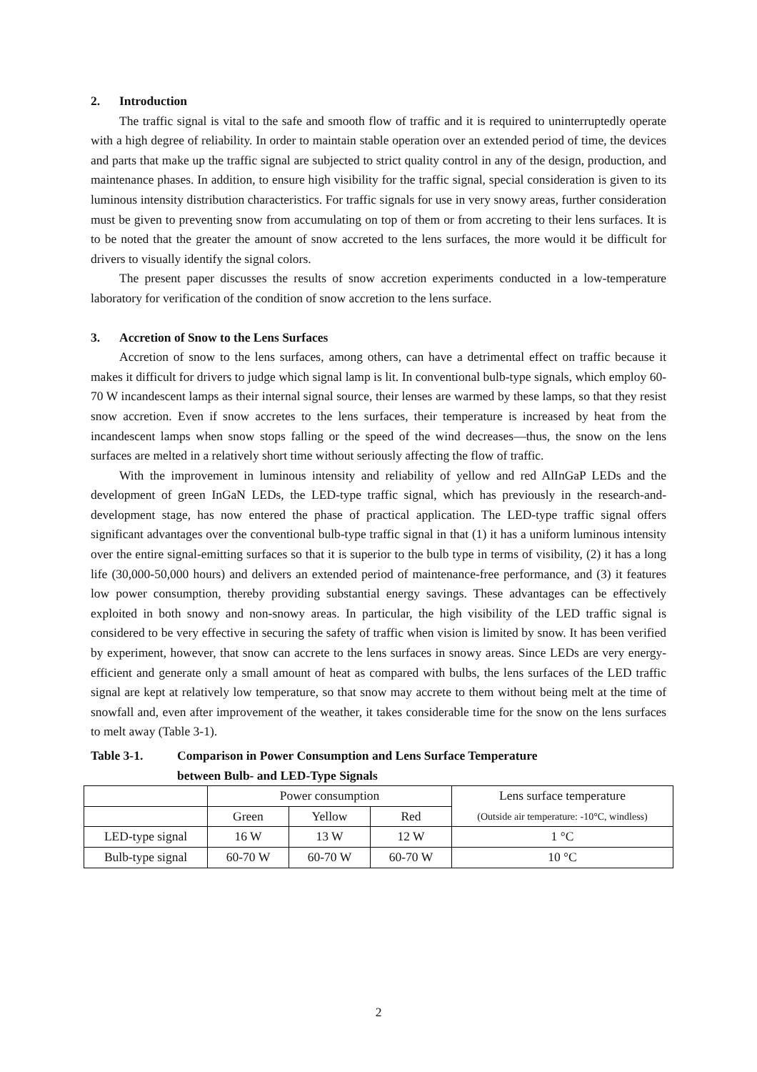2. Introduction
The traffic signal is vital to the safe and smooth flow of traffic and it is required to uninterruptedly operate with a high degree of reliability. In order to maintain stable operation over an extended period of time, the devices and parts that make up the traffic signal are subjected to strict quality control in any of the design, production, and maintenance phases. In addition, to ensure high visibility for the traffic signal, special consideration is given to its luminous intensity distribution characteristics. For traffic signals for use in very snowy areas, further consideration must be given to preventing snow from accumulating on top of them or from accreting to their lens surfaces. It is to be noted that the greater the amount of snow accreted to the lens surfaces, the more would it be difficult for drivers to visually identify the signal colors.
The present paper discusses the results of snow accretion experiments conducted in a low-temperature laboratory for verification of the condition of snow accretion to the lens surface.
3. Accretion of Snow to the Lens Surfaces
Accretion of snow to the lens surfaces, among others, can have a detrimental effect on traffic because it makes it difficult for drivers to judge which signal lamp is lit. In conventional bulb-type signals, which employ 60-70 W incandescent lamps as their internal signal source, their lenses are warmed by these lamps, so that they resist snow accretion. Even if snow accretes to the lens surfaces, their temperature is increased by heat from the incandescent lamps when snow stops falling or the speed of the wind decreases—thus, the snow on the lens surfaces are melted in a relatively short time without seriously affecting the flow of traffic.
With the improvement in luminous intensity and reliability of yellow and red AlInGaP LEDs and the development of green InGaN LEDs, the LED-type traffic signal, which has previously in the research-and-development stage, has now entered the phase of practical application. The LED-type traffic signal offers significant advantages over the conventional bulb-type traffic signal in that (1) it has a uniform luminous intensity over the entire signal-emitting surfaces so that it is superior to the bulb type in terms of visibility, (2) it has a long life (30,000-50,000 hours) and delivers an extended period of maintenance-free performance, and (3) it features low power consumption, thereby providing substantial energy savings. These advantages can be effectively exploited in both snowy and non-snowy areas. In particular, the high visibility of the LED traffic signal is considered to be very effective in securing the safety of traffic when vision is limited by snow. It has been verified by experiment, however, that snow can accrete to the lens surfaces in snowy areas. Since LEDs are very energy-efficient and generate only a small amount of heat as compared with bulbs, the lens surfaces of the LED traffic signal are kept at relatively low temperature, so that snow may accrete to them without being melt at the time of snowfall and, even after improvement of the weather, it takes considerable time for the snow on the lens surfaces to melt away (Table 3-1).
Table 3-1. Comparison in Power Consumption and Lens Surface Temperature
between Bulb- and LED-Type Signals
| | Power consumption | | | Lens surface temperature (Outside air temperature: -10°C, windless) |
| --- | --- | --- | --- | --- |
| | Green | Yellow | Red | |
| LED-type signal | 16 W | 13 W | 12 W | 1 °C |
| Bulb-type signal | 60-70 W | 60-70 W | 60-70 W | 10 °C |
2